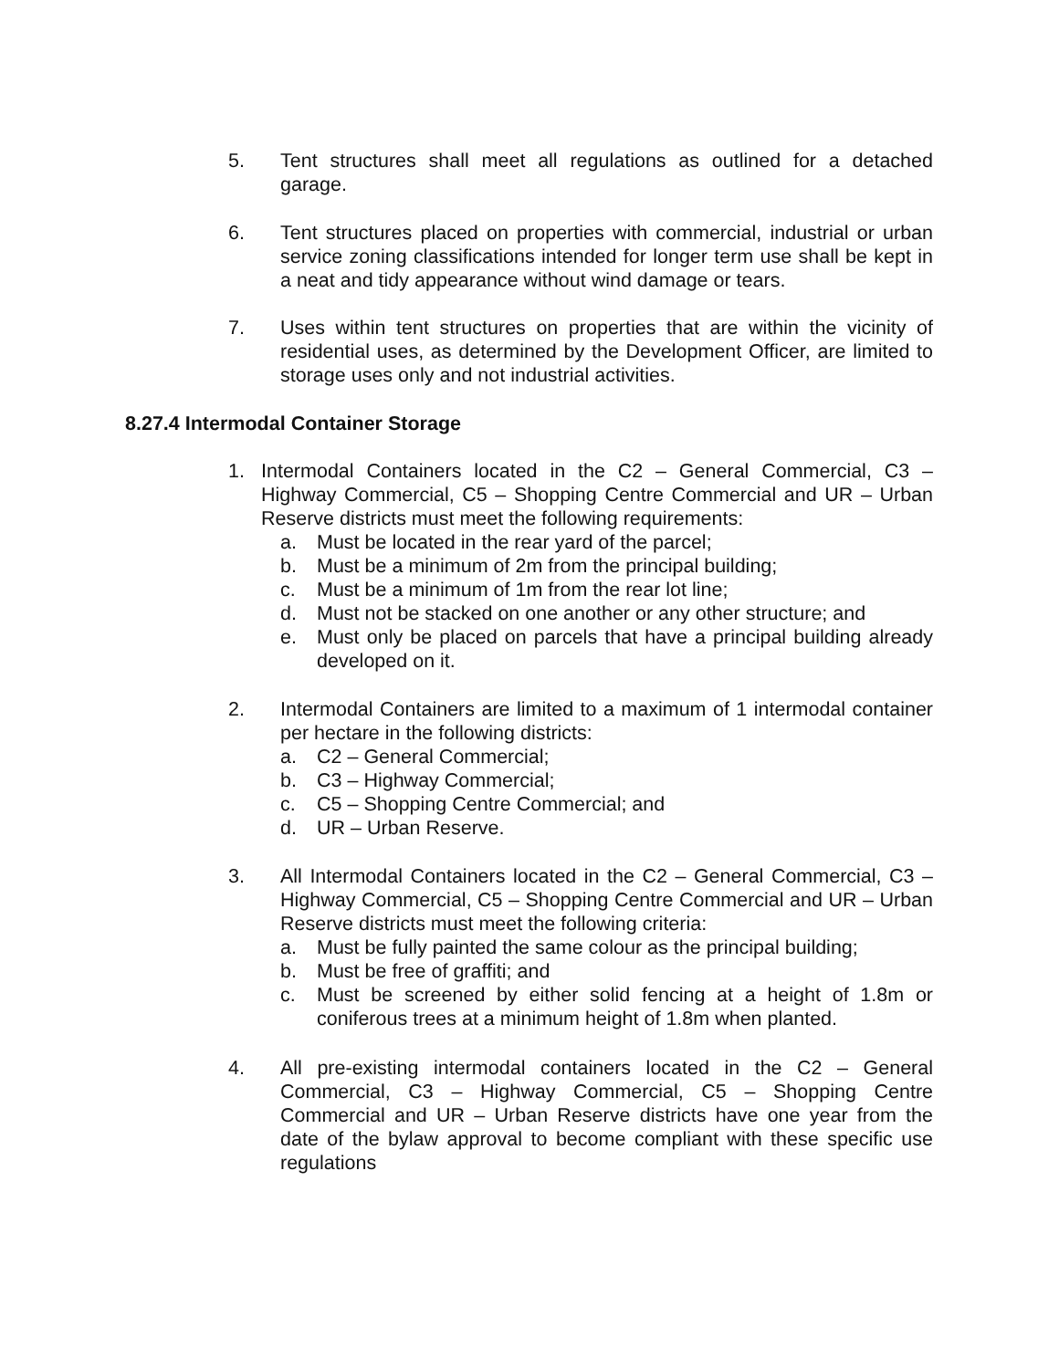5. Tent structures shall meet all regulations as outlined for a detached garage.
6. Tent structures placed on properties with commercial, industrial or urban service zoning classifications intended for longer term use shall be kept in a neat and tidy appearance without wind damage or tears.
7. Uses within tent structures on properties that are within the vicinity of residential uses, as determined by the Development Officer, are limited to storage uses only and not industrial activities.
8.27.4 Intermodal Container Storage
1. Intermodal Containers located in the C2 – General Commercial, C3 – Highway Commercial, C5 – Shopping Centre Commercial and UR – Urban Reserve districts must meet the following requirements:
a. Must be located in the rear yard of the parcel;
b. Must be a minimum of 2m from the principal building;
c. Must be a minimum of 1m from the rear lot line;
d. Must not be stacked on one another or any other structure; and
e. Must only be placed on parcels that have a principal building already developed on it.
2. Intermodal Containers are limited to a maximum of 1 intermodal container per hectare in the following districts:
a. C2 – General Commercial;
b. C3 – Highway Commercial;
c. C5 – Shopping Centre Commercial; and
d. UR – Urban Reserve.
3. All Intermodal Containers located in the C2 – General Commercial, C3 – Highway Commercial, C5 – Shopping Centre Commercial and UR – Urban Reserve districts must meet the following criteria:
a. Must be fully painted the same colour as the principal building;
b. Must be free of graffiti; and
c. Must be screened by either solid fencing at a height of 1.8m or coniferous trees at a minimum height of 1.8m when planted.
4. All pre-existing intermodal containers located in the C2 – General Commercial, C3 – Highway Commercial, C5 – Shopping Centre Commercial and UR – Urban Reserve districts have one year from the date of the bylaw approval to become compliant with these specific use regulations